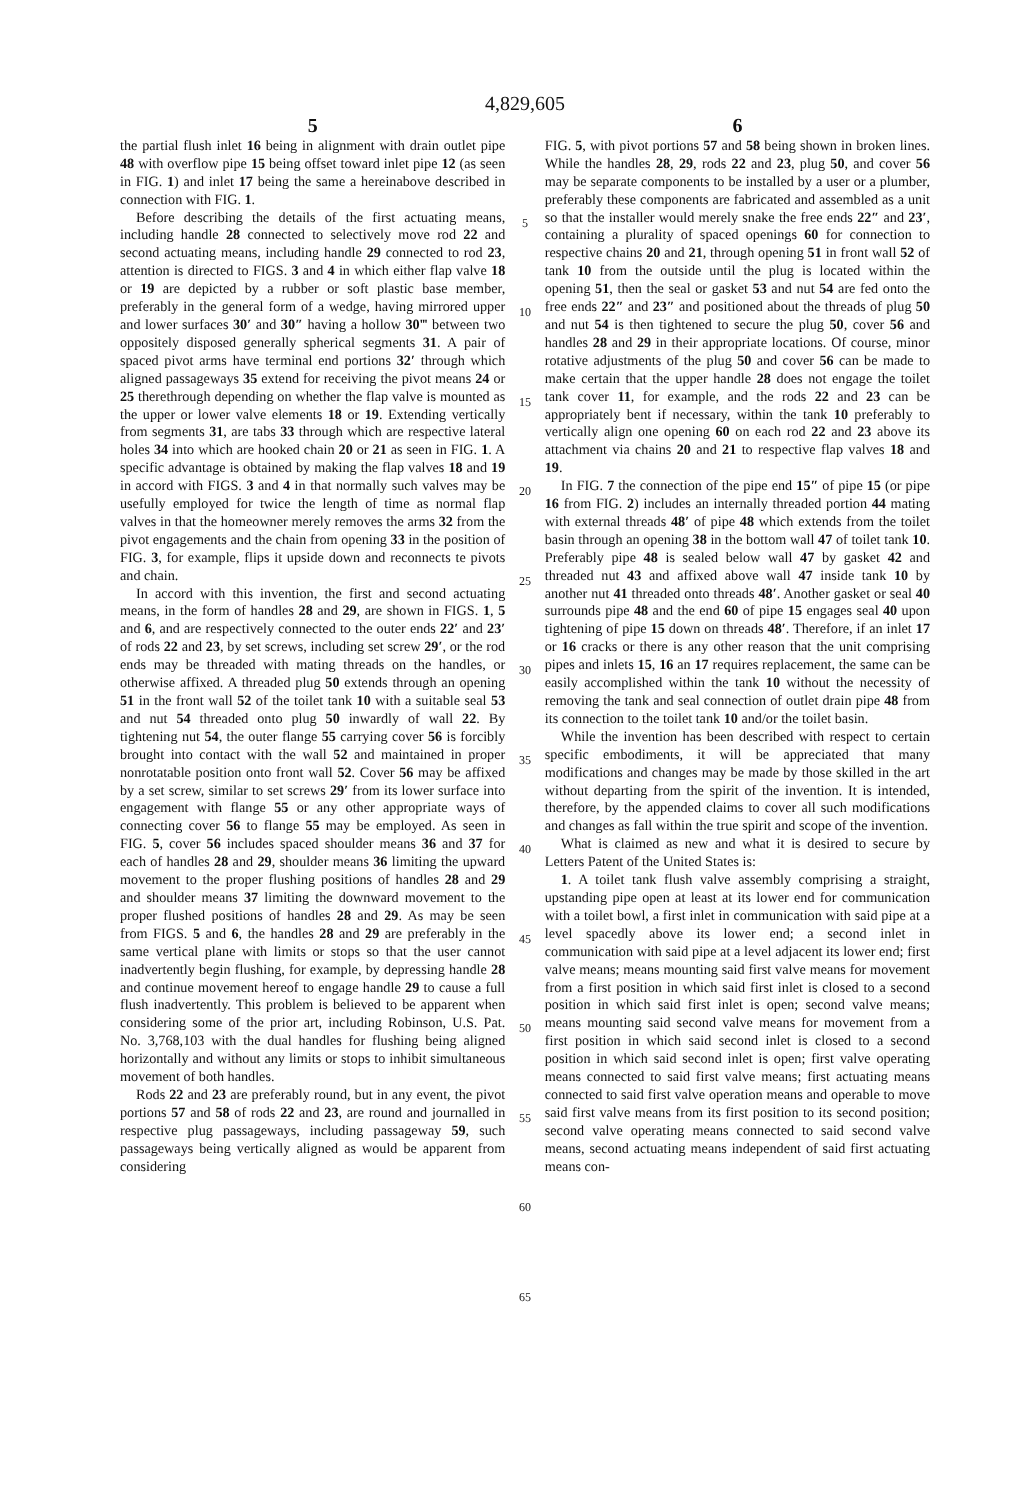4,829,605
5
the partial flush inlet 16 being in alignment with drain outlet pipe 48 with overflow pipe 15 being offset toward inlet pipe 12 (as seen in FIG. 1) and inlet 17 being the same a hereinabove described in connection with FIG. 1.
Before describing the details of the first actuating means, including handle 28 connected to selectively move rod 22 and second actuating means, including handle 29 connected to rod 23, attention is directed to FIGS. 3 and 4 in which either flap valve 18 or 19 are depicted by a rubber or soft plastic base member, preferably in the general form of a wedge, having mirrored upper and lower surfaces 30′ and 30″ having a hollow 30‴ between two oppositely disposed generally spherical segments 31. A pair of spaced pivot arms have terminal end portions 32′ through which aligned passageways 35 extend for receiving the pivot means 24 or 25 therethrough depending on whether the flap valve is mounted as the upper or lower valve elements 18 or 19. Extending vertically from segments 31, are tabs 33 through which are respective lateral holes 34 into which are hooked chain 20 or 21 as seen in FIG. 1. A specific advantage is obtained by making the flap valves 18 and 19 in accord with FIGS. 3 and 4 in that normally such valves may be usefully employed for twice the length of time as normal flap valves in that the homeowner merely removes the arms 32 from the pivot engagements and the chain from opening 33 in the position of FIG. 3, for example, flips it upside down and reconnects te pivots and chain.
In accord with this invention, the first and second actuating means, in the form of handles 28 and 29, are shown in FIGS. 1, 5 and 6, and are respectively connected to the outer ends 22′ and 23′ of rods 22 and 23, by set screws, including set screw 29′, or the rod ends may be threaded with mating threads on the handles, or otherwise affixed. A threaded plug 50 extends through an opening 51 in the front wall 52 of the toilet tank 10 with a suitable seal 53 and nut 54 threaded onto plug 50 inwardly of wall 22. By tightening nut 54, the outer flange 55 carrying cover 56 is forcibly brought into contact with the wall 52 and maintained in proper nonrotatable position onto front wall 52. Cover 56 may be affixed by a set screw, similar to set screws 29′ from its lower surface into engagement with flange 55 or any other appropriate ways of connecting cover 56 to flange 55 may be employed. As seen in FIG. 5, cover 56 includes spaced shoulder means 36 and 37 for each of handles 28 and 29, shoulder means 36 limiting the upward movement to the proper flushing positions of handles 28 and 29 and shoulder means 37 limiting the downward movement to the proper flushed positions of handles 28 and 29. As may be seen from FIGS. 5 and 6, the handles 28 and 29 are preferably in the same vertical plane with limits or stops so that the user cannot inadvertently begin flushing, for example, by depressing handle 28 and continue movement hereof to engage handle 29 to cause a full flush inadvertently. This problem is believed to be apparent when considering some of the prior art, including Robinson, U.S. Pat. No. 3,768,103 with the dual handles for flushing being aligned horizontally and without any limits or stops to inhibit simultaneous movement of both handles.
Rods 22 and 23 are preferably round, but in any event, the pivot portions 57 and 58 of rods 22 and 23, are round and journalled in respective plug passageways, including passageway 59, such passageways being vertically aligned as would be apparent from considering
5
10
15
20
25
30
35
40
45
50
55
60
65
6
FIG. 5, with pivot portions 57 and 58 being shown in broken lines. While the handles 28, 29, rods 22 and 23, plug 50, and cover 56 may be separate components to be installed by a user or a plumber, preferably these components are fabricated and assembled as a unit so that the installer would merely snake the free ends 22″ and 23′, containing a plurality of spaced openings 60 for connection to respective chains 20 and 21, through opening 51 in front wall 52 of tank 10 from the outside until the plug is located within the opening 51, then the seal or gasket 53 and nut 54 are fed onto the free ends 22″ and 23″ and positioned about the threads of plug 50 and nut 54 is then tightened to secure the plug 50, cover 56 and handles 28 and 29 in their appropriate locations. Of course, minor rotative adjustments of the plug 50 and cover 56 can be made to make certain that the upper handle 28 does not engage the toilet tank cover 11, for example, and the rods 22 and 23 can be appropriately bent if necessary, within the tank 10 preferably to vertically align one opening 60 on each rod 22 and 23 above its attachment via chains 20 and 21 to respective flap valves 18 and 19.
In FIG. 7 the connection of the pipe end 15″ of pipe 15 (or pipe 16 from FIG. 2) includes an internally threaded portion 44 mating with external threads 48′ of pipe 48 which extends from the toilet basin through an opening 38 in the bottom wall 47 of toilet tank 10. Preferably pipe 48 is sealed below wall 47 by gasket 42 and threaded nut 43 and affixed above wall 47 inside tank 10 by another nut 41 threaded onto threads 48′. Another gasket or seal 40 surrounds pipe 48 and the end 60 of pipe 15 engages seal 40 upon tightening of pipe 15 down on threads 48′. Therefore, if an inlet 17 or 16 cracks or there is any other reason that the unit comprising pipes and inlets 15, 16 an 17 requires replacement, the same can be easily accomplished within the tank 10 without the necessity of removing the tank and seal connection of outlet drain pipe 48 from its connection to the toilet tank 10 and/or the toilet basin.
While the invention has been described with respect to certain specific embodiments, it will be appreciated that many modifications and changes may be made by those skilled in the art without departing from the spirit of the invention. It is intended, therefore, by the appended claims to cover all such modifications and changes as fall within the true spirit and scope of the invention.
What is claimed as new and what it is desired to secure by Letters Patent of the United States is:
1. A toilet tank flush valve assembly comprising a straight, upstanding pipe open at least at its lower end for communication with a toilet bowl, a first inlet in communication with said pipe at a level spacedly above its lower end; a second inlet in communication with said pipe at a level adjacent its lower end; first valve means; means mounting said first valve means for movement from a first position in which said first inlet is closed to a second position in which said first inlet is open; second valve means; means mounting said second valve means for movement from a first position in which said second inlet is closed to a second position in which said second inlet is open; first valve operating means connected to said first valve means; first actuating means connected to said first valve operation means and operable to move said first valve means from its first position to its second position; second valve operating means connected to said second valve means, second actuating means independent of said first actuating means con-